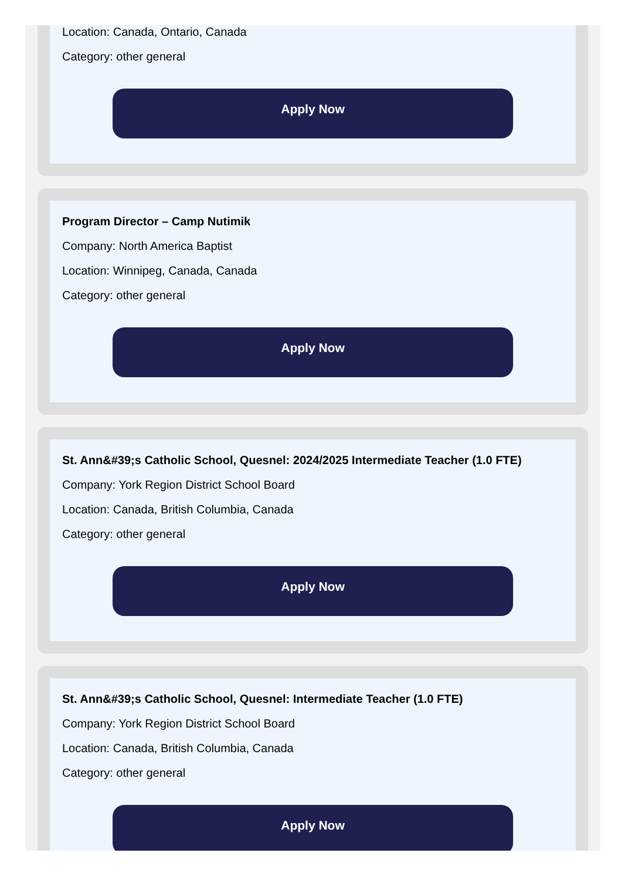Location: Canada, Ontario, Canada
Category: other general
Apply Now
Program Director – Camp Nutimik
Company: North America Baptist
Location: Winnipeg, Canada, Canada
Category: other general
Apply Now
St. Ann&#39;s Catholic School, Quesnel: 2024/2025 Intermediate Teacher (1.0 FTE)
Company: York Region District School Board
Location: Canada, British Columbia, Canada
Category: other general
Apply Now
St. Ann&#39;s Catholic School, Quesnel: Intermediate Teacher (1.0 FTE)
Company: York Region District School Board
Location: Canada, British Columbia, Canada
Category: other general
Apply Now